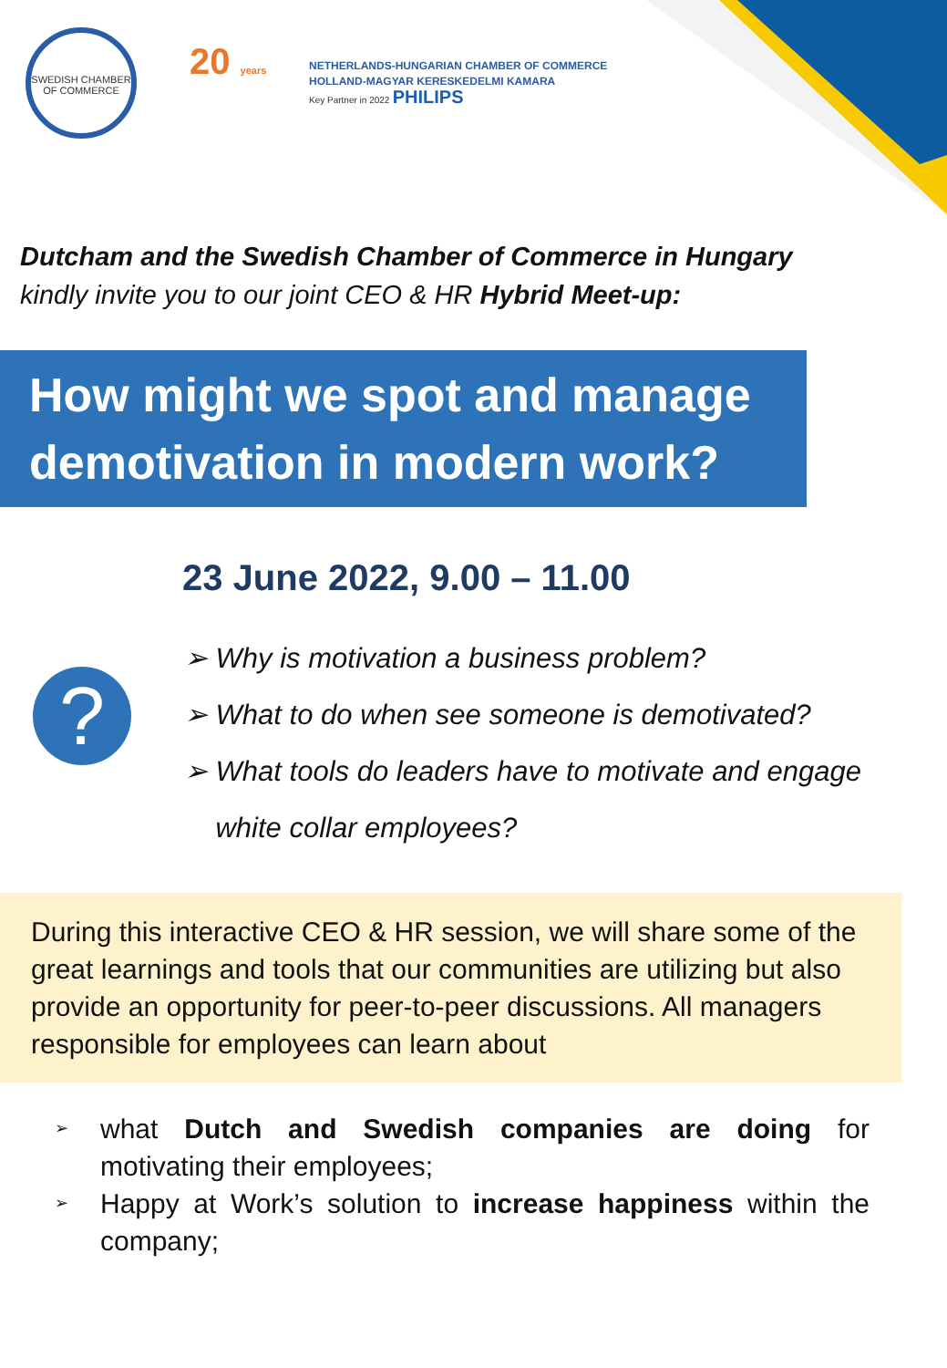SWEDISH CHAMBER OF COMMERCE
20 years
NETHERLANDS-HUNGARIAN CHAMBER OF COMMERCE
HOLLAND-MAGYAR KERESKEDELMI KAMARA
Key Partner in 2022 PHILIPS
Dutcham and the Swedish Chamber of Commerce in Hungary
kindly invite you to our joint CEO & HR Hybrid Meet-up:
How might we spot and manage demotivation in modern work?
23 June 2022, 9.00 – 11.00
?
➢ Why is motivation a business problem?
➢ What to do when see someone is demotivated?
➢ What tools do leaders have to motivate and engage
white collar employees?
During this interactive CEO & HR session, we will share some of the great learnings and tools that our communities are utilizing but also provide an opportunity for peer-to-peer discussions. All managers responsible for employees can learn about
➢ what Dutch and Swedish companies are doing for motivating their employees;
➢ Happy at Work’s solution to increase happiness within the company;